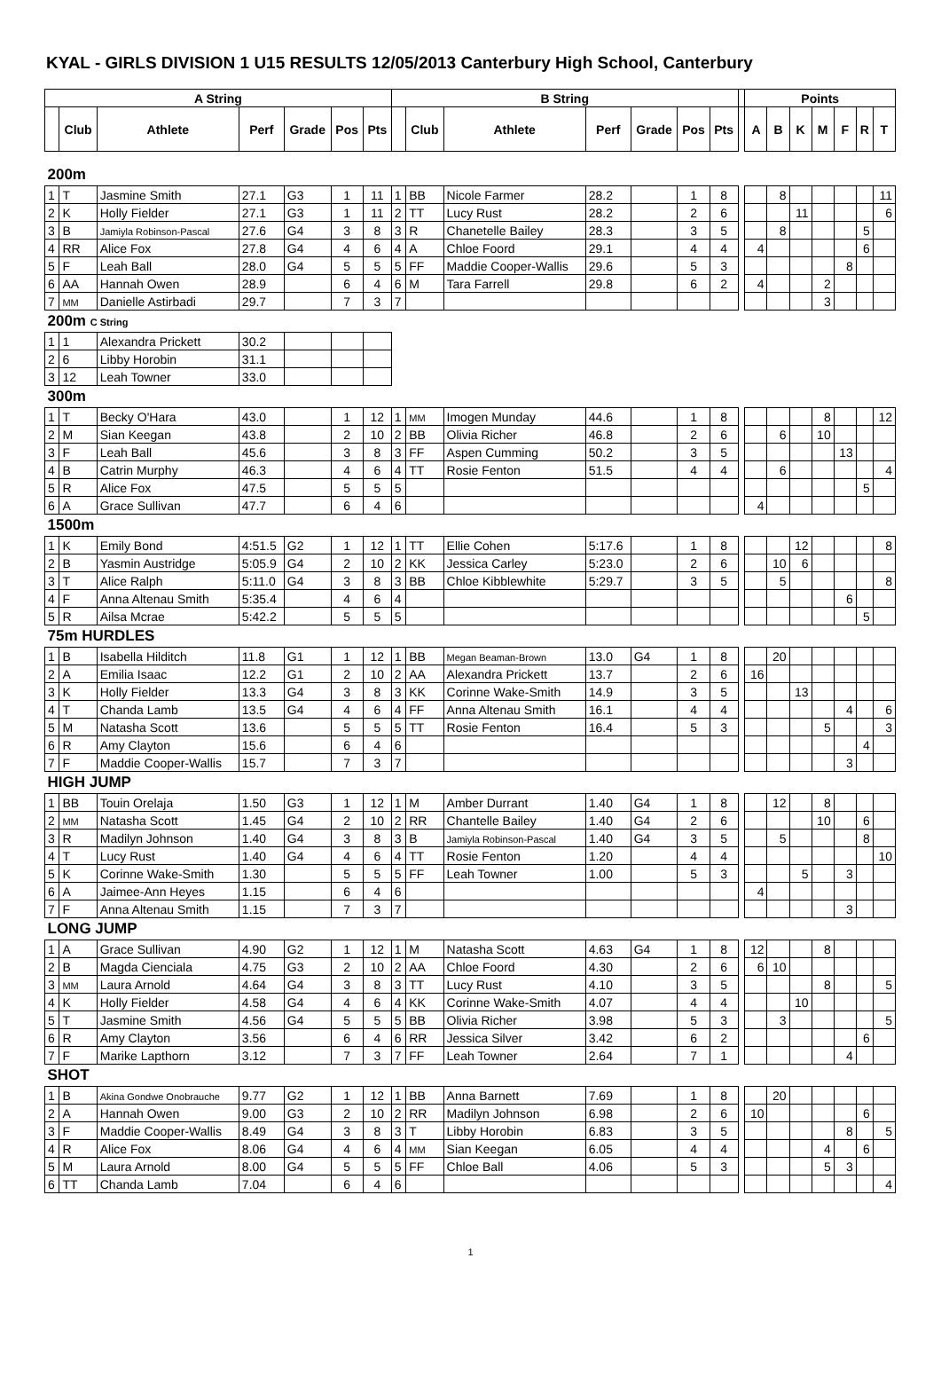KYAL - GIRLS DIVISION 1 U15 RESULTS 12/05/2013 Canterbury High School, Canterbury
| A String | | | | | | | B String | | | | | | | | Points | | | | | | |
| --- | --- | --- | --- | --- | --- | --- | --- | --- | --- | --- | --- | --- | --- | --- | --- | --- | --- | --- | --- | --- | --- |
| | Club | Athlete | Perf | Grade | Pos | Pts | | Club | Athlete | Perf | Grade | Pos | Pts | | A | B | K | M | F | R | T |
| 200m | | | | | | | | | | | | | | | | | | | | | |
| 1 | T | Jasmine Smith | 27.1 | G3 | 1 | 11 | 1 | BB | Nicole Farmer | 28.2 | | 1 | 8 | | | 8 | | | | | 11 |
| 2 | K | Holly Fielder | 27.1 | G3 | 1 | 11 | 2 | TT | Lucy Rust | 28.2 | | 2 | 6 | | | | 11 | | | | 6 |
| 3 | B | Jamiyla Robinson-Pascal | 27.6 | G4 | 3 | 8 | 3 | R | Chanetelle Bailey | 28.3 | | 3 | 5 | | | 8 | | | | 5 | |
| 4 | RR | Alice Fox | 27.8 | G4 | 4 | 6 | 4 | A | Chloe Foord | 29.1 | | 4 | 4 | | 4 | | | | | 6 | |
| 5 | F | Leah Ball | 28.0 | G4 | 5 | 5 | 5 | FF | Maddie Cooper-Wallis | 29.6 | | 5 | 3 | | | | | | 8 | | |
| 6 | AA | Hannah Owen | 28.9 | | 6 | 4 | 6 | M | Tara Farrell | 29.8 | | 6 | 2 | | 4 | | | 2 | | | |
| 7 | MM | Danielle Astirbadi | 29.7 | | 7 | 3 | 7 | | | | | | | | | | | 3 | | | |
| 200m C String | | | | | | | | | | | | | | | | | | | | | |
| 1 | 1 | Alexandra Prickett | 30.2 | | | | | | | | | | | | | | | | | | |
| 2 | 6 | Libby Horobin | 31.1 | | | | | | | | | | | | | | | | | | |
| 3 | 12 | Leah Towner | 33.0 | | | | | | | | | | | | | | | | | | |
| 300m | | | | | | | | | | | | | | | | | | | | | |
| 1 | T | Becky O'Hara | 43.0 | | 1 | 12 | 1 | MM | Imogen Munday | 44.6 | | 1 | 8 | | | | | 8 | | | 12 |
| 2 | M | Sian Keegan | 43.8 | | 2 | 10 | 2 | BB | Olivia Richer | 46.8 | | 2 | 6 | | | 6 | | 10 | | | |
| 3 | F | Leah Ball | 45.6 | | 3 | 8 | 3 | FF | Aspen Cumming | 50.2 | | 3 | 5 | | | | | | 13 | | |
| 4 | B | Catrin Murphy | 46.3 | | 4 | 6 | 4 | TT | Rosie Fenton | 51.5 | | 4 | 4 | | | 6 | | | | | 4 |
| 5 | R | Alice Fox | 47.5 | | 5 | 5 | 5 | | | | | | | | | | | | | 5 | |
| 6 | A | Grace Sullivan | 47.7 | | 6 | 4 | 6 | | | | | | | | 4 | | | | | | |
| 1500m | | | | | | | | | | | | | | | | | | | | | |
| 1 | K | Emily Bond | 4:51.5 | G2 | 1 | 12 | 1 | TT | Ellie Cohen | 5:17.6 | | 1 | 8 | | | | 12 | | | | 8 |
| 2 | B | Yasmin Austridge | 5:05.9 | G4 | 2 | 10 | 2 | KK | Jessica Carley | 5:23.0 | | 2 | 6 | | | 10 | 6 | | | | |
| 3 | T | Alice Ralph | 5:11.0 | G4 | 3 | 8 | 3 | BB | Chloe Kibblewhite | 5:29.7 | | 3 | 5 | | | 5 | | | | | 8 |
| 4 | F | Anna Altenau Smith | 5:35.4 | | 4 | 6 | 4 | | | | | | | | | | | | 6 | | |
| 5 | R | Ailsa Mcrae | 5:42.2 | | 5 | 5 | 5 | | | | | | | | | | | | | 5 | |
| 75m HURDLES | | | | | | | | | | | | | | | | | | | | | |
| 1 | B | Isabella Hilditch | 11.8 | G1 | 1 | 12 | 1 | BB | Megan Beaman-Brown | 13.0 | G4 | 1 | 8 | | | 20 | | | | | |
| 2 | A | Emilia Isaac | 12.2 | G1 | 2 | 10 | 2 | AA | Alexandra Prickett | 13.7 | | 2 | 6 | | 16 | | | | | | |
| 3 | K | Holly Fielder | 13.3 | G4 | 3 | 8 | 3 | KK | Corinne Wake-Smith | 14.9 | | 3 | 5 | | | | 13 | | | | |
| 4 | T | Chanda Lamb | 13.5 | G4 | 4 | 6 | 4 | FF | Anna Altenau Smith | 16.1 | | 4 | 4 | | | | | | 4 | | 6 |
| 5 | M | Natasha Scott | 13.6 | | 5 | 5 | 5 | TT | Rosie Fenton | 16.4 | | 5 | 3 | | | | | 5 | | | 3 |
| 6 | R | Amy Clayton | 15.6 | | 6 | 4 | 6 | | | | | | | | | | | | | 4 | |
| 7 | F | Maddie Cooper-Wallis | 15.7 | | 7 | 3 | 7 | | | | | | | | | | | | 3 | | |
| HIGH JUMP | | | | | | | | | | | | | | | | | | | | | |
| 1 | BB | Touin Orelaja | 1.50 | G3 | 1 | 12 | 1 | M | Amber Durrant | 1.40 | G4 | 1 | 8 | | | 12 | | 8 | | | |
| 2 | MM | Natasha Scott | 1.45 | G4 | 2 | 10 | 2 | RR | Chantelle Bailey | 1.40 | G4 | 2 | 6 | | | | | 10 | | 6 | |
| 3 | R | Madilyn Johnson | 1.40 | G4 | 3 | 8 | 3 | B | Jamiyla Robinson-Pascal | 1.40 | G4 | 3 | 5 | | | 5 | | | | 8 | |
| 4 | T | Lucy Rust | 1.40 | G4 | 4 | 6 | 4 | TT | Rosie Fenton | 1.20 | | 4 | 4 | | | | | | | | 10 |
| 5 | K | Corinne Wake-Smith | 1.30 | | 5 | 5 | 5 | FF | Leah Towner | 1.00 | | 5 | 3 | | | | 5 | | 3 | | |
| 6 | A | Jaimee-Ann Heyes | 1.15 | | 6 | 4 | 6 | | | | | | | | 4 | | | | | | |
| 7 | F | Anna Altenau Smith | 1.15 | | 7 | 3 | 7 | | | | | | | | | | | | 3 | | |
| LONG JUMP | | | | | | | | | | | | | | | | | | | | | |
| 1 | A | Grace Sullivan | 4.90 | G2 | 1 | 12 | 1 | M | Natasha Scott | 4.63 | G4 | 1 | 8 | | 12 | | | 8 | | | |
| 2 | B | Magda Cienciala | 4.75 | G3 | 2 | 10 | 2 | AA | Chloe Foord | 4.30 | | 2 | 6 | | 6 | 10 | | | | | |
| 3 | MM | Laura Arnold | 4.64 | G4 | 3 | 8 | 3 | TT | Lucy Rust | 4.10 | | 3 | 5 | | | | | 8 | | | 5 |
| 4 | K | Holly Fielder | 4.58 | G4 | 4 | 6 | 4 | KK | Corinne Wake-Smith | 4.07 | | 4 | 4 | | | | 10 | | | | |
| 5 | T | Jasmine Smith | 4.56 | G4 | 5 | 5 | 5 | BB | Olivia Richer | 3.98 | | 5 | 3 | | | 3 | | | | | 5 |
| 6 | R | Amy Clayton | 3.56 | | 6 | 4 | 6 | RR | Jessica Silver | 3.42 | | 6 | 2 | | | | | | | 6 | |
| 7 | F | Marike Lapthorn | 3.12 | | 7 | 3 | 7 | FF | Leah Towner | 2.64 | | 7 | 1 | | | | | | 4 | | |
| SHOT | | | | | | | | | | | | | | | | | | | | | |
| 1 | B | Akina Gondwe Onobrauche | 9.77 | G2 | 1 | 12 | 1 | BB | Anna Barnett | 7.69 | | 1 | 8 | | | 20 | | | | | |
| 2 | A | Hannah Owen | 9.00 | G3 | 2 | 10 | 2 | RR | Madilyn Johnson | 6.98 | | 2 | 6 | | 10 | | | | | 6 | |
| 3 | F | Maddie Cooper-Wallis | 8.49 | G4 | 3 | 8 | 3 | T | Libby Horobin | 6.83 | | 3 | 5 | | | | | | 8 | | 5 |
| 4 | R | Alice Fox | 8.06 | G4 | 4 | 6 | 4 | MM | Sian Keegan | 6.05 | | 4 | 4 | | | | | 4 | | 6 | |
| 5 | M | Laura Arnold | 8.00 | G4 | 5 | 5 | 5 | FF | Chloe Ball | 4.06 | | 5 | 3 | | | | | 5 | 3 | | |
| 6 | TT | Chanda Lamb | 7.04 | | 6 | 4 | 6 | | | | | | | | | | | | | | 4 |
1